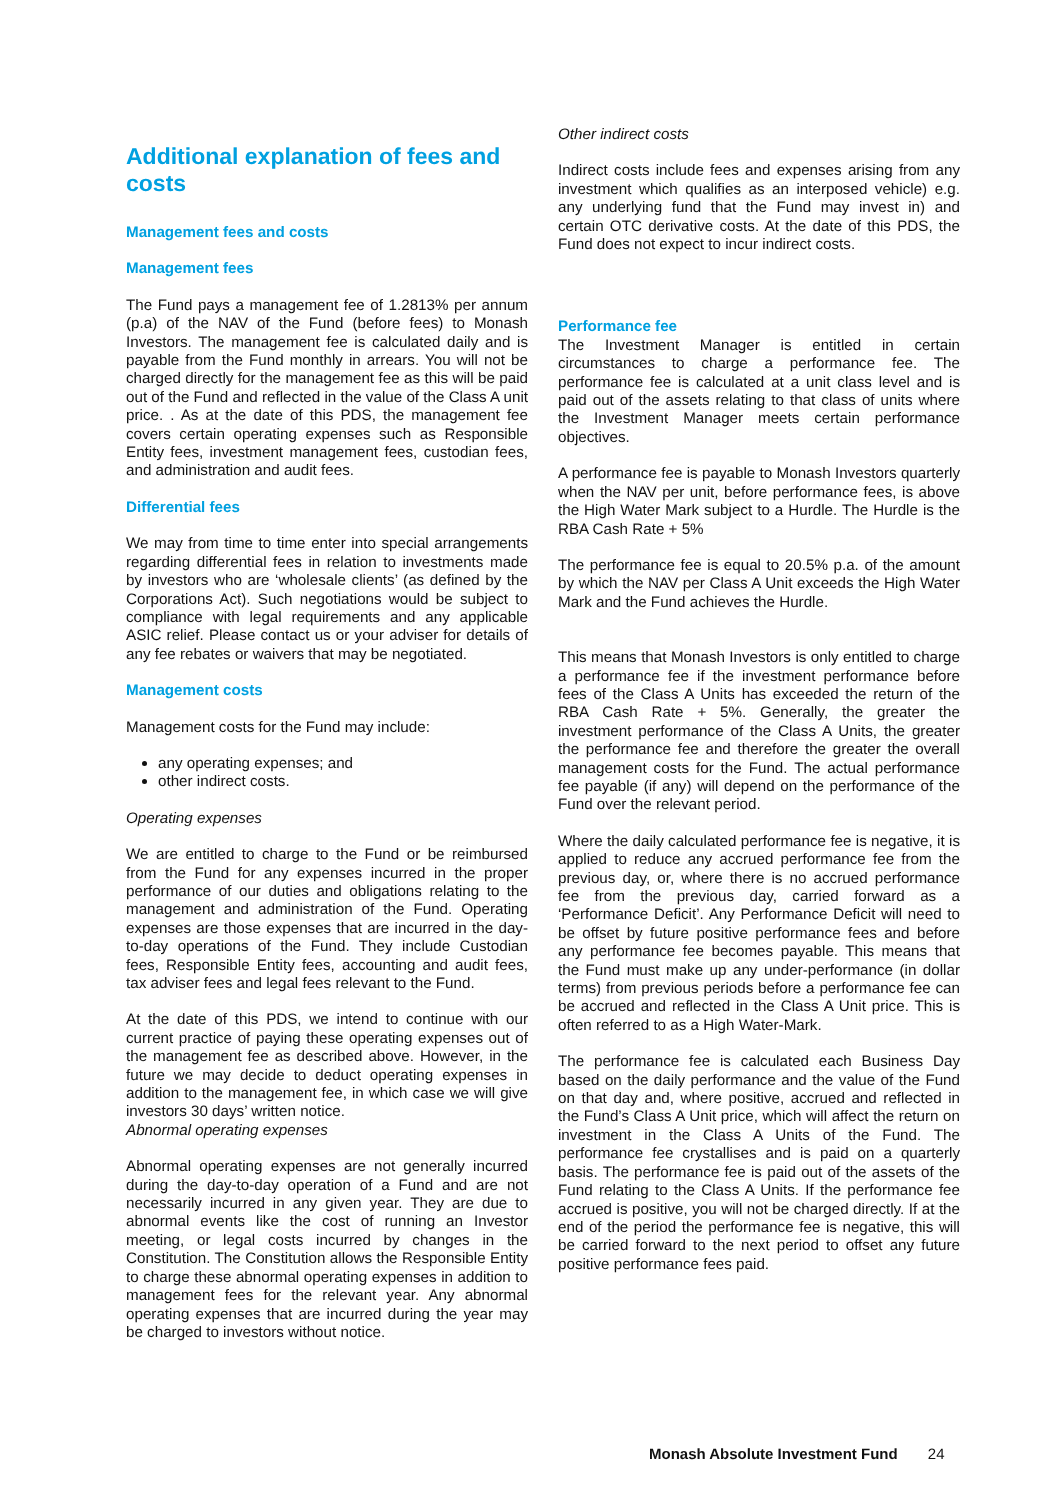Additional explanation of fees and costs
Management fees and costs
Management fees
The Fund pays a management fee of 1.2813% per annum (p.a) of the NAV of the Fund (before fees) to Monash Investors. The management fee is calculated daily and is payable from the Fund monthly in arrears. You will not be charged directly for the management fee as this will be paid out of the Fund and reflected in the value of the Class A unit price. . As at the date of this PDS, the management fee covers certain operating expenses such as Responsible Entity fees, investment management fees, custodian fees, and administration and audit fees.
Differential fees
We may from time to time enter into special arrangements regarding differential fees in relation to investments made by investors who are ‘wholesale clients’ (as defined by the Corporations Act). Such negotiations would be subject to compliance with legal requirements and any applicable ASIC relief. Please contact us or your adviser for details of any fee rebates or waivers that may be negotiated.
Management costs
Management costs for the Fund may include:
any operating expenses; and
other indirect costs.
Operating expenses
We are entitled to charge to the Fund or be reimbursed from the Fund for any expenses incurred in the proper performance of our duties and obligations relating to the management and administration of the Fund. Operating expenses are those expenses that are incurred in the day-to-day operations of the Fund. They include Custodian fees, Responsible Entity fees, accounting and audit fees, tax adviser fees and legal fees relevant to the Fund.
At the date of this PDS, we intend to continue with our current practice of paying these operating expenses out of the management fee as described above. However, in the future we may decide to deduct operating expenses in addition to the management fee, in which case we will give investors 30 days’ written notice.
Abnormal operating expenses
Abnormal operating expenses are not generally incurred during the day-to-day operation of a Fund and are not necessarily incurred in any given year. They are due to abnormal events like the cost of running an Investor meeting, or legal costs incurred by changes in the Constitution. The Constitution allows the Responsible Entity to charge these abnormal operating expenses in addition to management fees for the relevant year. Any abnormal operating expenses that are incurred during the year may be charged to investors without notice.
Other indirect costs
Indirect costs include fees and expenses arising from any investment which qualifies as an interposed vehicle) e.g. any underlying fund that the Fund may invest in) and certain OTC derivative costs. At the date of this PDS, the Fund does not expect to incur indirect costs.
Performance fee
The Investment Manager is entitled in certain circumstances to charge a performance fee. The performance fee is calculated at a unit class level and is paid out of the assets relating to that class of units where the Investment Manager meets certain performance objectives.
A performance fee is payable to Monash Investors quarterly when the NAV per unit, before performance fees, is above the High Water Mark subject to a Hurdle. The Hurdle is the RBA Cash Rate + 5%
The performance fee is equal to 20.5% p.a. of the amount by which the NAV per Class A Unit exceeds the High Water Mark and the Fund achieves the Hurdle.
This means that Monash Investors is only entitled to charge a performance fee if the investment performance before fees of the Class A Units has exceeded the return of the RBA Cash Rate + 5%. Generally, the greater the investment performance of the Class A Units, the greater the performance fee and therefore the greater the overall management costs for the Fund. The actual performance fee payable (if any) will depend on the performance of the Fund over the relevant period.
Where the daily calculated performance fee is negative, it is applied to reduce any accrued performance fee from the previous day, or, where there is no accrued performance fee from the previous day, carried forward as a ‘Performance Deficit’. Any Performance Deficit will need to be offset by future positive performance fees and before any performance fee becomes payable. This means that the Fund must make up any under-performance (in dollar terms) from previous periods before a performance fee can be accrued and reflected in the Class A Unit price. This is often referred to as a High Water-Mark.
The performance fee is calculated each Business Day based on the daily performance and the value of the Fund on that day and, where positive, accrued and reflected in the Fund’s Class A Unit price, which will affect the return on investment in the Class A Units of the Fund. The performance fee crystallises and is paid on a quarterly basis. The performance fee is paid out of the assets of the Fund relating to the Class A Units. If the performance fee accrued is positive, you will not be charged directly. If at the end of the period the performance fee is negative, this will be carried forward to the next period to offset any future positive performance fees paid.
Monash Absolute Investment Fund 24